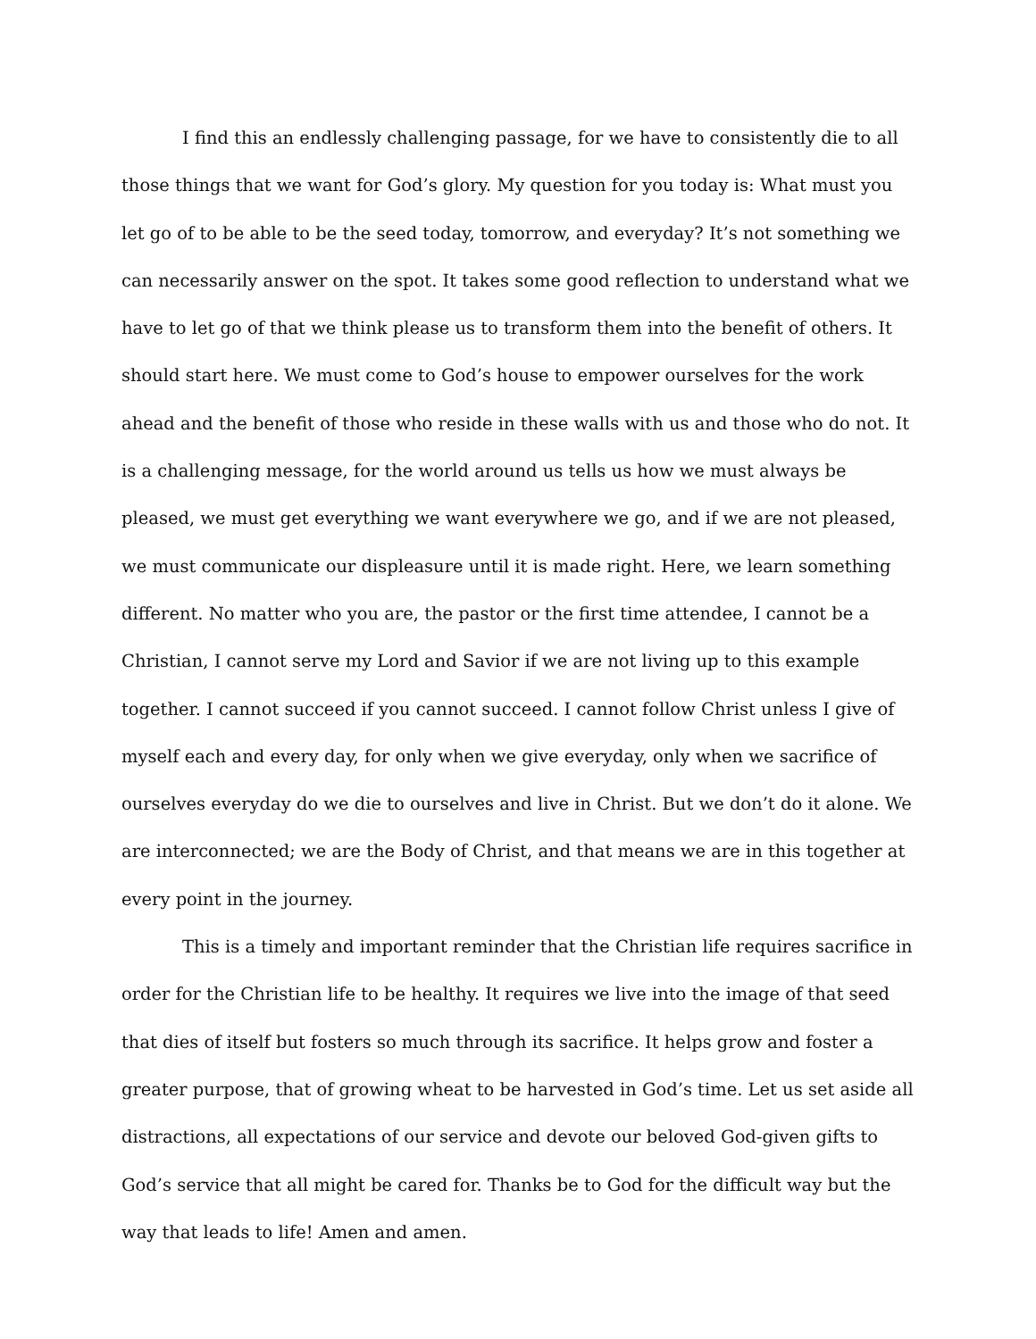I find this an endlessly challenging passage, for we have to consistently die to all those things that we want for God’s glory. My question for you today is: What must you let go of to be able to be the seed today, tomorrow, and everyday? It’s not something we can necessarily answer on the spot. It takes some good reflection to understand what we have to let go of that we think please us to transform them into the benefit of others. It should start here. We must come to God’s house to empower ourselves for the work ahead and the benefit of those who reside in these walls with us and those who do not. It is a challenging message, for the world around us tells us how we must always be pleased, we must get everything we want everywhere we go, and if we are not pleased, we must communicate our displeasure until it is made right. Here, we learn something different. No matter who you are, the pastor or the first time attendee, I cannot be a Christian, I cannot serve my Lord and Savior if we are not living up to this example together. I cannot succeed if you cannot succeed. I cannot follow Christ unless I give of myself each and every day, for only when we give everyday, only when we sacrifice of ourselves everyday do we die to ourselves and live in Christ. But we don’t do it alone. We are interconnected; we are the Body of Christ, and that means we are in this together at every point in the journey.
This is a timely and important reminder that the Christian life requires sacrifice in order for the Christian life to be healthy. It requires we live into the image of that seed that dies of itself but fosters so much through its sacrifice. It helps grow and foster a greater purpose, that of growing wheat to be harvested in God’s time. Let us set aside all distractions, all expectations of our service and devote our beloved God-given gifts to God’s service that all might be cared for. Thanks be to God for the difficult way but the way that leads to life! Amen and amen.